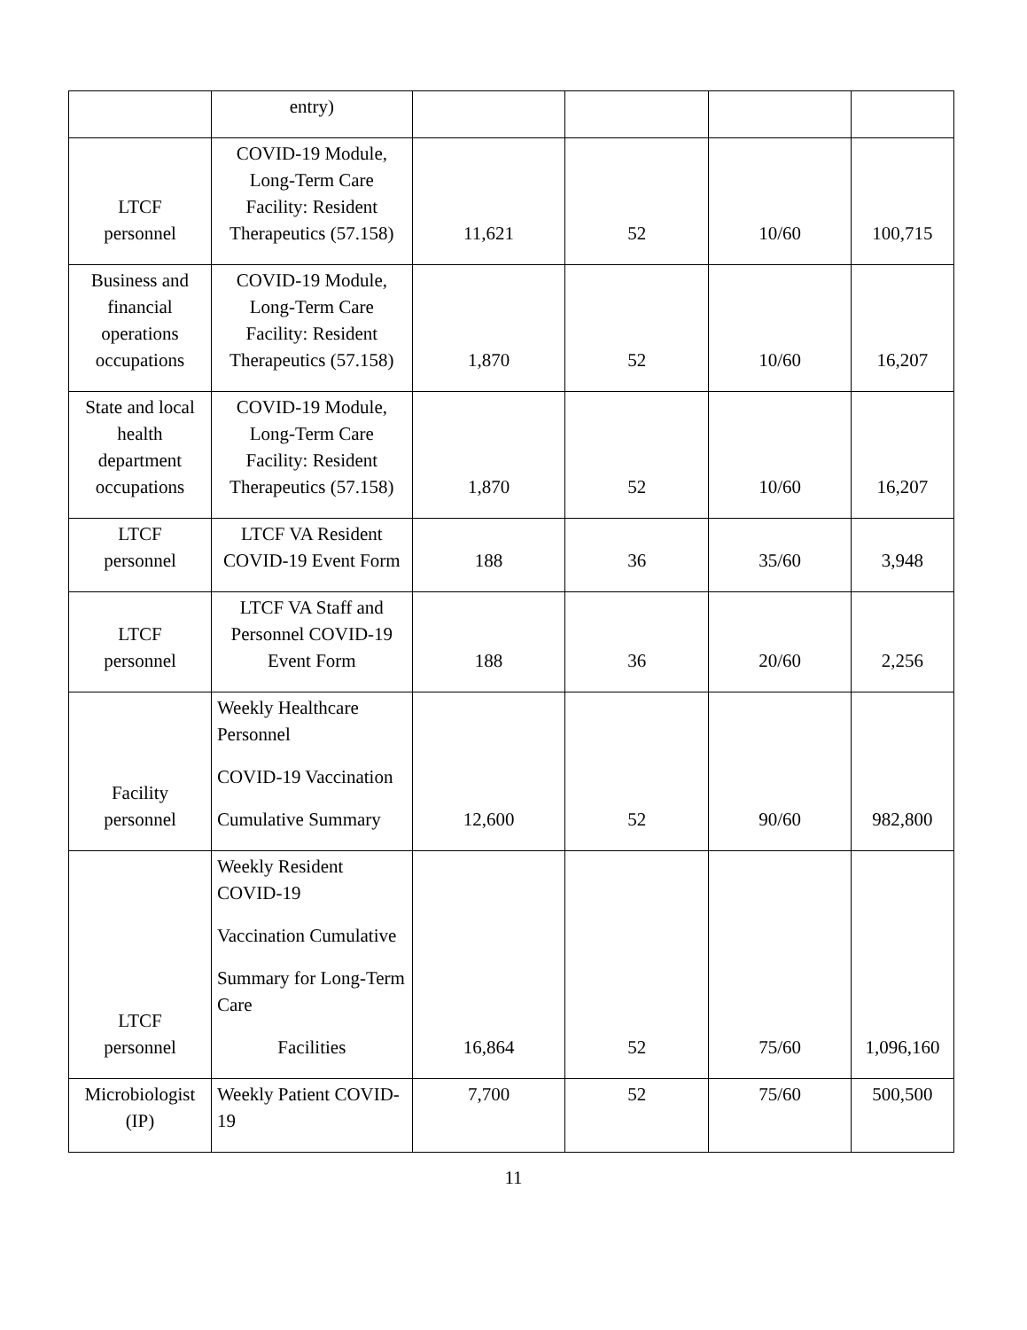| | entry) | | | | |
| LTCF personnel | COVID-19 Module, Long-Term Care Facility: Resident Therapeutics (57.158) | 11,621 | 52 | 10/60 | 100,715 |
| Business and financial operations occupations | COVID-19 Module, Long-Term Care Facility: Resident Therapeutics (57.158) | 1,870 | 52 | 10/60 | 16,207 |
| State and local health department occupations | COVID-19 Module, Long-Term Care Facility: Resident Therapeutics (57.158) | 1,870 | 52 | 10/60 | 16,207 |
| LTCF personnel | LTCF VA Resident COVID-19 Event Form | 188 | 36 | 35/60 | 3,948 |
| LTCF personnel | LTCF VA Staff and Personnel COVID-19 Event Form | 188 | 36 | 20/60 | 2,256 |
| Facility personnel | Weekly Healthcare Personnel COVID-19 Vaccination Cumulative Summary | 12,600 | 52 | 90/60 | 982,800 |
| LTCF personnel | Weekly Resident COVID-19 Vaccination Cumulative Summary for Long-Term Care Facilities | 16,864 | 52 | 75/60 | 1,096,160 |
| Microbiologist (IP) | Weekly Patient COVID-19 | 7,700 | 52 | 75/60 | 500,500 |
11